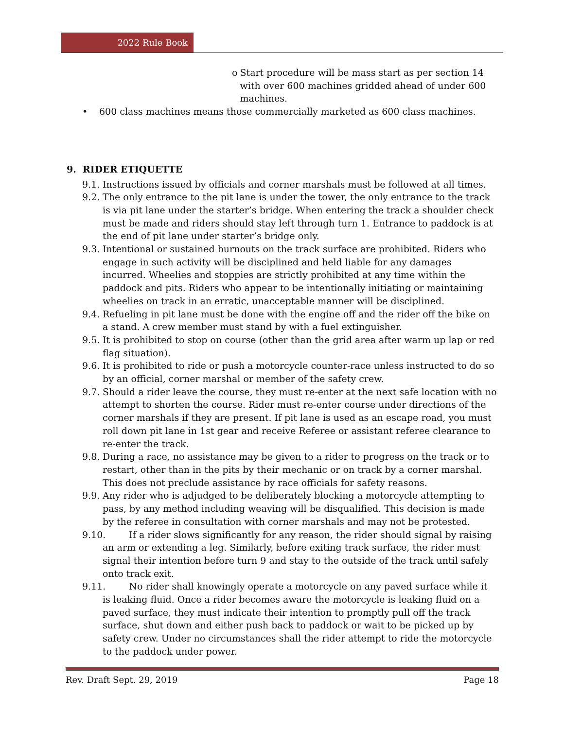2022 Rule Book
o Start procedure will be mass start as per section 14 with over 600 machines gridded ahead of under 600 machines.
• 600 class machines means those commercially marketed as 600 class machines.
9. RIDER ETIQUETTE
9.1. Instructions issued by officials and corner marshals must be followed at all times.
9.2. The only entrance to the pit lane is under the tower, the only entrance to the track is via pit lane under the starter’s bridge. When entering the track a shoulder check must be made and riders should stay left through turn 1. Entrance to paddock is at the end of pit lane under starter’s bridge only.
9.3. Intentional or sustained burnouts on the track surface are prohibited. Riders who engage in such activity will be disciplined and held liable for any damages incurred. Wheelies and stoppies are strictly prohibited at any time within the paddock and pits. Riders who appear to be intentionally initiating or maintaining wheelies on track in an erratic, unacceptable manner will be disciplined.
9.4. Refueling in pit lane must be done with the engine off and the rider off the bike on a stand. A crew member must stand by with a fuel extinguisher.
9.5. It is prohibited to stop on course (other than the grid area after warm up lap or red flag situation).
9.6. It is prohibited to ride or push a motorcycle counter-race unless instructed to do so by an official, corner marshal or member of the safety crew.
9.7. Should a rider leave the course, they must re-enter at the next safe location with no attempt to shorten the course. Rider must re-enter course under directions of the corner marshals if they are present. If pit lane is used as an escape road, you must roll down pit lane in 1st gear and receive Referee or assistant referee clearance to re-enter the track.
9.8. During a race, no assistance may be given to a rider to progress on the track or to restart, other than in the pits by their mechanic or on track by a corner marshal. This does not preclude assistance by race officials for safety reasons.
9.9. Any rider who is adjudged to be deliberately blocking a motorcycle attempting to pass, by any method including weaving will be disqualified. This decision is made by the referee in consultation with corner marshals and may not be protested.
9.10. If a rider slows significantly for any reason, the rider should signal by raising an arm or extending a leg. Similarly, before exiting track surface, the rider must signal their intention before turn 9 and stay to the outside of the track until safely onto track exit.
9.11. No rider shall knowingly operate a motorcycle on any paved surface while it is leaking fluid. Once a rider becomes aware the motorcycle is leaking fluid on a paved surface, they must indicate their intention to promptly pull off the track surface, shut down and either push back to paddock or wait to be picked up by safety crew. Under no circumstances shall the rider attempt to ride the motorcycle to the paddock under power.
Rev. Draft Sept. 29, 2019 Page 18